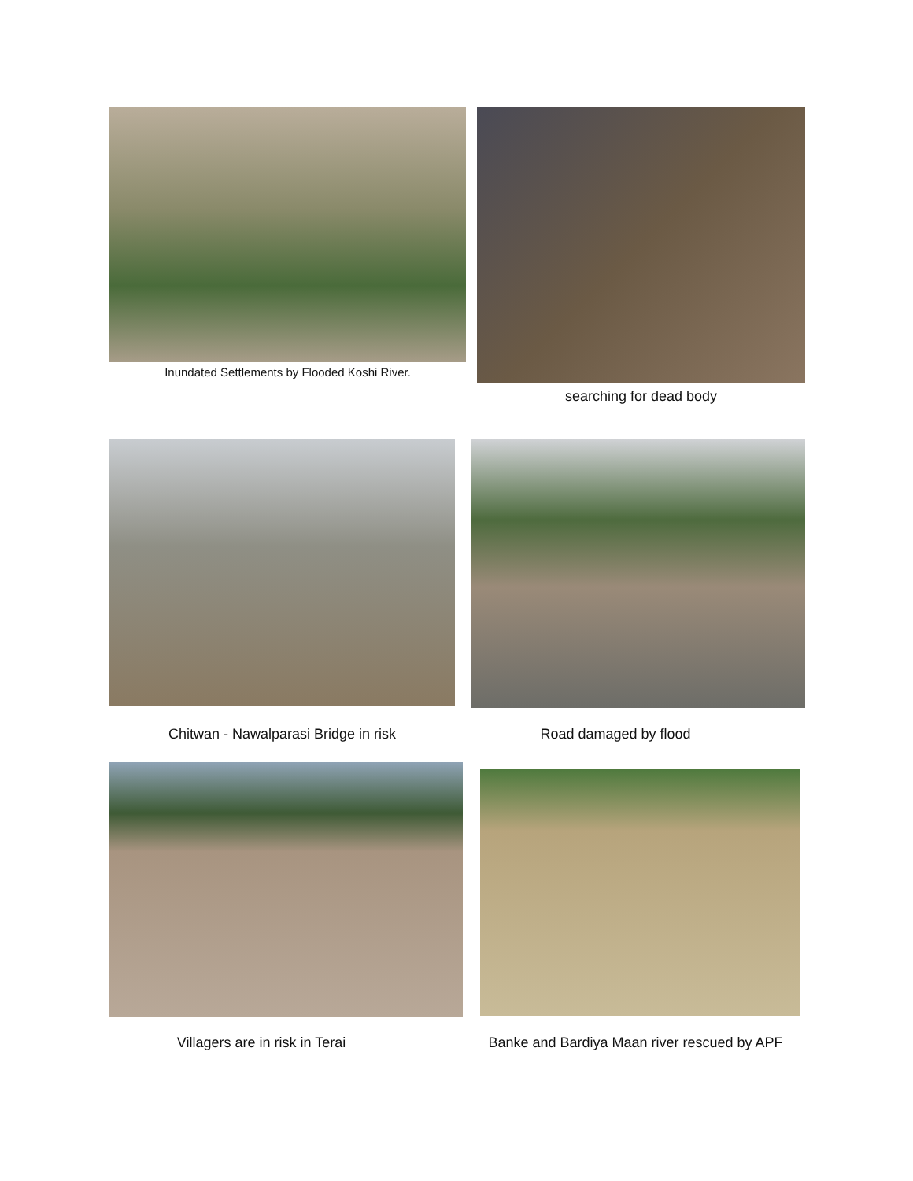Inundated Settlements by Flooded Koshi River. searching for dead body
Chitwan - Nawalparasi Bridge in risk Road damaged by flood
Villagers are in risk in Terai
Banke and Bardiya Maan river rescued by APF